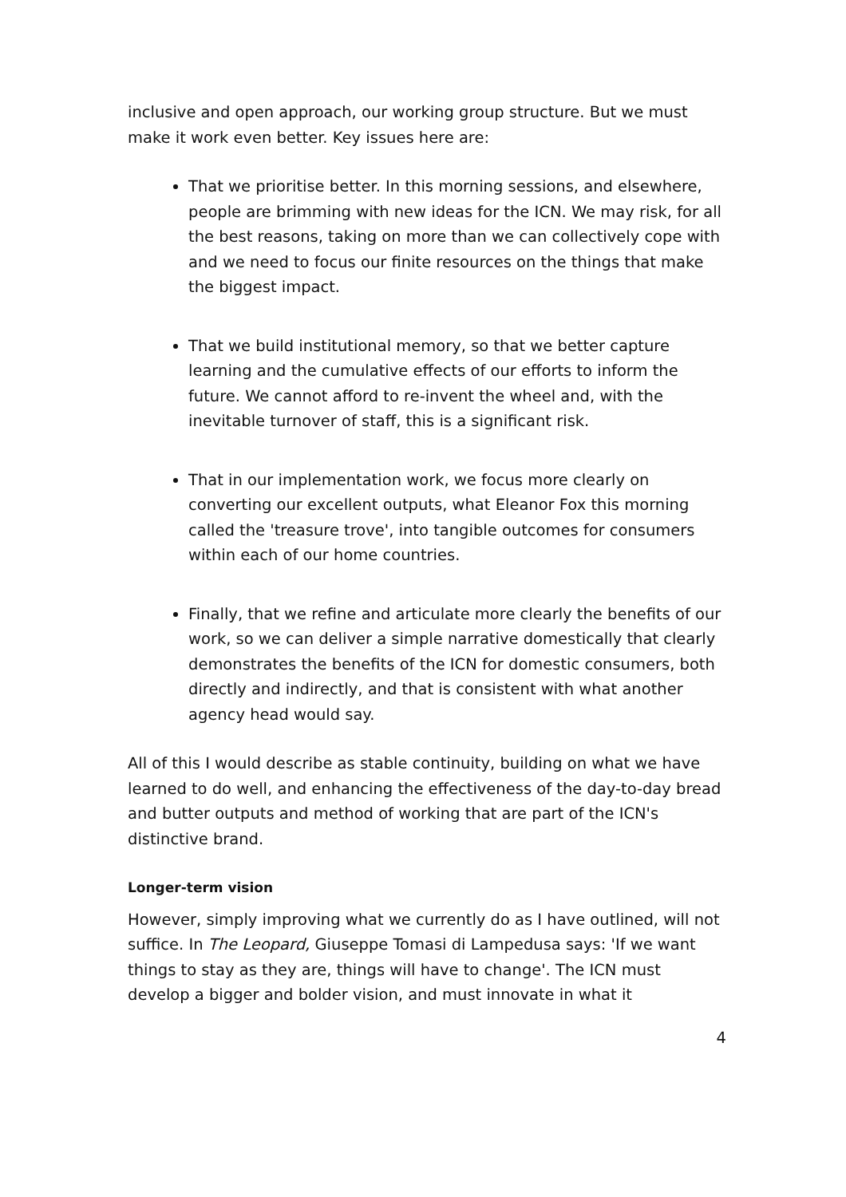inclusive and open approach, our working group structure. But we must make it work even better. Key issues here are:
That we prioritise better. In this morning sessions, and elsewhere, people are brimming with new ideas for the ICN. We may risk, for all the best reasons, taking on more than we can collectively cope with and we need to focus our finite resources on the things that make the biggest impact.
That we build institutional memory, so that we better capture learning and the cumulative effects of our efforts to inform the future. We cannot afford to re-invent the wheel and, with the inevitable turnover of staff, this is a significant risk.
That in our implementation work, we focus more clearly on converting our excellent outputs, what Eleanor Fox this morning called the 'treasure trove', into tangible outcomes for consumers within each of our home countries.
Finally, that we refine and articulate more clearly the benefits of our work, so we can deliver a simple narrative domestically that clearly demonstrates the benefits of the ICN for domestic consumers, both directly and indirectly, and that is consistent with what another agency head would say.
All of this I would describe as stable continuity, building on what we have learned to do well, and enhancing the effectiveness of the day-to-day bread and butter outputs and method of working that are part of the ICN's distinctive brand.
Longer-term vision
However, simply improving what we currently do as I have outlined, will not suffice. In The Leopard, Giuseppe Tomasi di Lampedusa says: 'If we want things to stay as they are, things will have to change'. The ICN must develop a bigger and bolder vision, and must innovate in what it
4